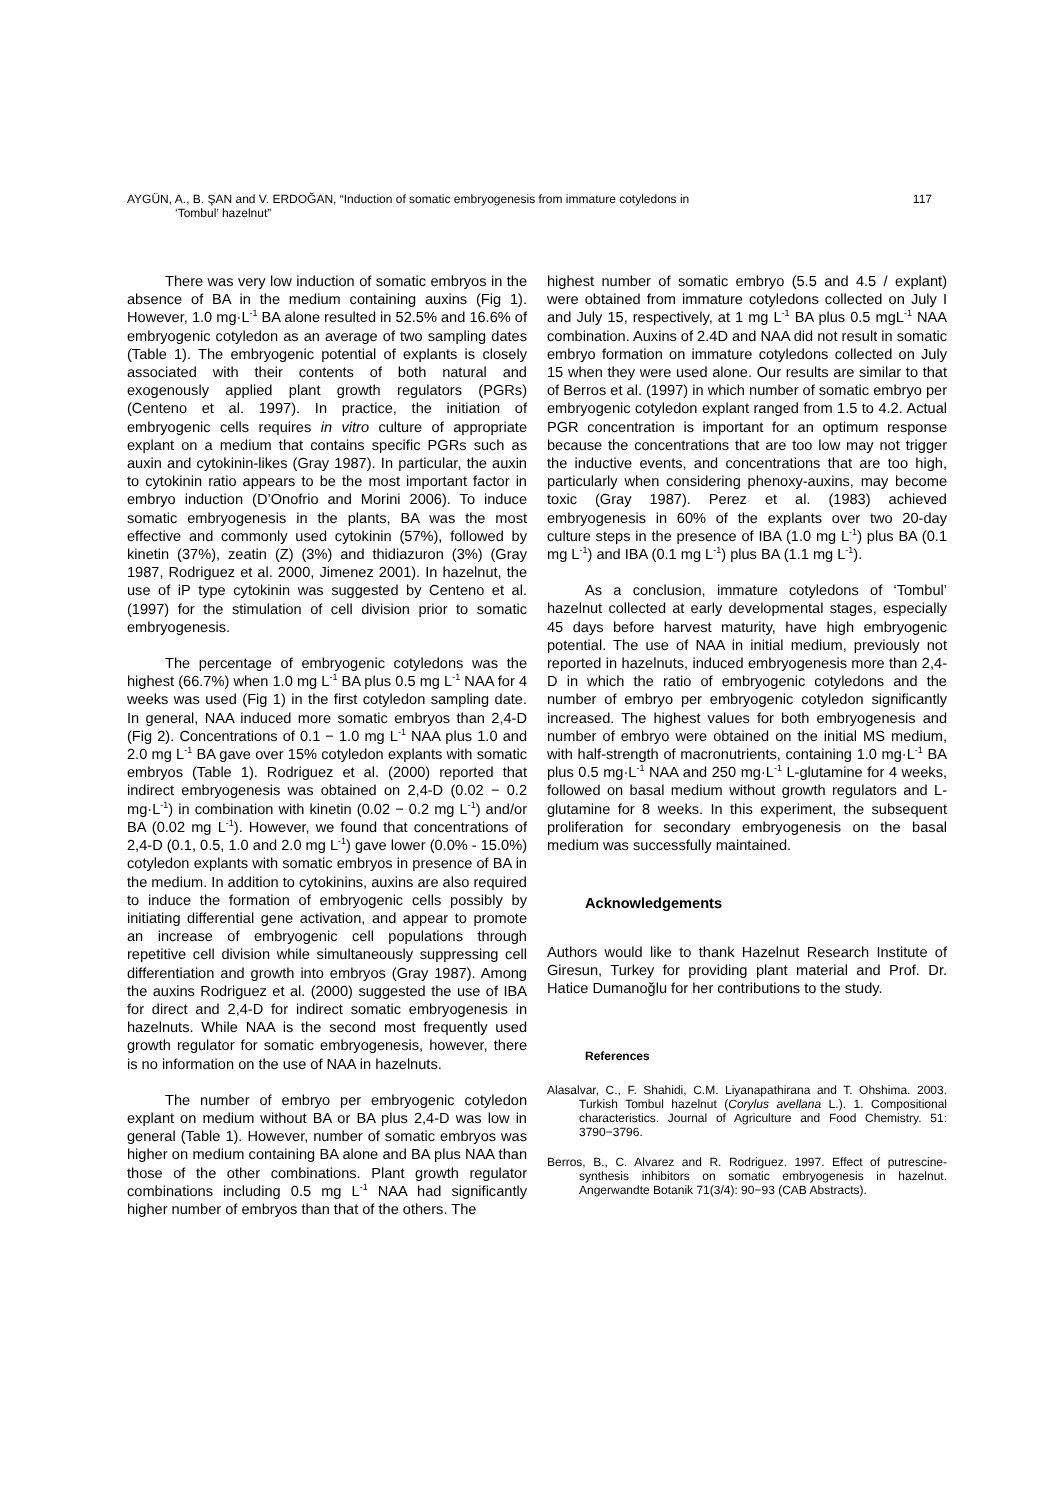117 AYGÜN, A., B. ŞAN and V. ERDOĞAN, “Induction of somatic embryogenesis from immature cotyledons in
‘Tombul’ hazelnut”
There was very low induction of somatic embryos in the absence of BA in the medium containing auxins (Fig 1). However, 1.0 mg·L<sup>-1</sup> BA alone resulted in 52.5% and 16.6% of embryogenic cotyledon as an average of two sampling dates (Table 1). The embryogenic potential of explants is closely associated with their contents of both natural and exogenously applied plant growth regulators (PGRs) (Centeno et al. 1997). In practice, the initiation of embryogenic cells requires in vitro culture of appropriate explant on a medium that contains specific PGRs such as auxin and cytokinin-likes (Gray 1987). In particular, the auxin to cytokinin ratio appears to be the most important factor in embryo induction (D’Onofrio and Morini 2006). To induce somatic embryogenesis in the plants, BA was the most effective and commonly used cytokinin (57%), followed by kinetin (37%), zeatin (Z) (3%) and thidiazuron (3%) (Gray 1987, Rodriguez et al. 2000, Jimenez 2001). In hazelnut, the use of iP type cytokinin was suggested by Centeno et al. (1997) for the stimulation of cell division prior to somatic embryogenesis.
The percentage of embryogenic cotyledons was the highest (66.7%) when 1.0 mg L<sup>-1</sup> BA plus 0.5 mg L<sup>-1</sup> NAA for 4 weeks was used (Fig 1) in the first cotyledon sampling date. In general, NAA induced more somatic embryos than 2,4-D (Fig 2). Concentrations of 0.1 − 1.0 mg L<sup>-1</sup> NAA plus 1.0 and 2.0 mg L<sup>-1</sup> BA gave over 15% cotyledon explants with somatic embryos (Table 1). Rodriguez et al. (2000) reported that indirect embryogenesis was obtained on 2,4-D (0.02 − 0.2 mg·L<sup>-1</sup>) in combination with kinetin (0.02 − 0.2 mg L<sup>-1</sup>) and/or BA (0.02 mg L<sup>-1</sup>). However, we found that concentrations of 2,4-D (0.1, 0.5, 1.0 and 2.0 mg L<sup>-1</sup>) gave lower (0.0% - 15.0%) cotyledon explants with somatic embryos in presence of BA in the medium. In addition to cytokinins, auxins are also required to induce the formation of embryogenic cells possibly by initiating differential gene activation, and appear to promote an increase of embryogenic cell populations through repetitive cell division while simultaneously suppressing cell differentiation and growth into embryos (Gray 1987). Among the auxins Rodriguez et al. (2000) suggested the use of IBA for direct and 2,4-D for indirect somatic embryogenesis in hazelnuts. While NAA is the second most frequently used growth regulator for somatic embryogenesis, however, there is no information on the use of NAA in hazelnuts.
The number of embryo per embryogenic cotyledon explant on medium without BA or BA plus 2,4-D was low in general (Table 1). However, number of somatic embryos was higher on medium containing BA alone and BA plus NAA than those of the other combinations. Plant growth regulator combinations including 0.5 mg L<sup>-1</sup> NAA had significantly higher number of embryos than that of the others. The
highest number of somatic embryo (5.5 and 4.5 / explant) were obtained from immature cotyledons collected on July I and July 15, respectively, at 1 mg L<sup>-1</sup> BA plus 0.5 mgL<sup>-1</sup> NAA combination. Auxins of 2.4D and NAA did not result in somatic embryo formation on immature cotyledons collected on July 15 when they were used alone. Our results are similar to that of Berros et al. (1997) in which number of somatic embryo per embryogenic cotyledon explant ranged from 1.5 to 4.2. Actual PGR concentration is important for an optimum response because the concentrations that are too low may not trigger the inductive events, and concentrations that are too high, particularly when considering phenoxy-auxins, may become toxic (Gray 1987). Perez et al. (1983) achieved embryogenesis in 60% of the explants over two 20-day culture steps in the presence of IBA (1.0 mg L<sup>-1</sup>) plus BA (0.1 mg L<sup>-1</sup>) and IBA (0.1 mg L<sup>-1</sup>) plus BA (1.1 mg L<sup>-1</sup>).
As a conclusion, immature cotyledons of ‘Tombul’ hazelnut collected at early developmental stages, especially 45 days before harvest maturity, have high embryogenic potential. The use of NAA in initial medium, previously not reported in hazelnuts, induced embryogenesis more than 2,4-D in which the ratio of embryogenic cotyledons and the number of embryo per embryogenic cotyledon significantly increased. The highest values for both embryogenesis and number of embryo were obtained on the initial MS medium, with half-strength of macronutrients, containing 1.0 mg·L<sup>-1</sup> BA plus 0.5 mg·L<sup>-1</sup> NAA and 250 mg·L<sup>-1</sup> L-glutamine for 4 weeks, followed on basal medium without growth regulators and L-glutamine for 8 weeks. In this experiment, the subsequent proliferation for secondary embryogenesis on the basal medium was successfully maintained.
Acknowledgements
Authors would like to thank Hazelnut Research Institute of Giresun, Turkey for providing plant material and Prof. Dr. Hatice Dumanoğlu for her contributions to the study.
References
Alasalvar, C., F. Shahidi, C.M. Liyanapathirana and T. Ohshima. 2003. Turkish Tombul hazelnut (Corylus avellana L.). 1. Compositional characteristics. Journal of Agriculture and Food Chemistry. 51: 3790−3796.
Berros, B., C. Alvarez and R. Rodriguez. 1997. Effect of putrescine-synthesis inhibitors on somatic embryogenesis in hazelnut. Angerwandte Botanik 71(3/4): 90−93 (CAB Abstracts).